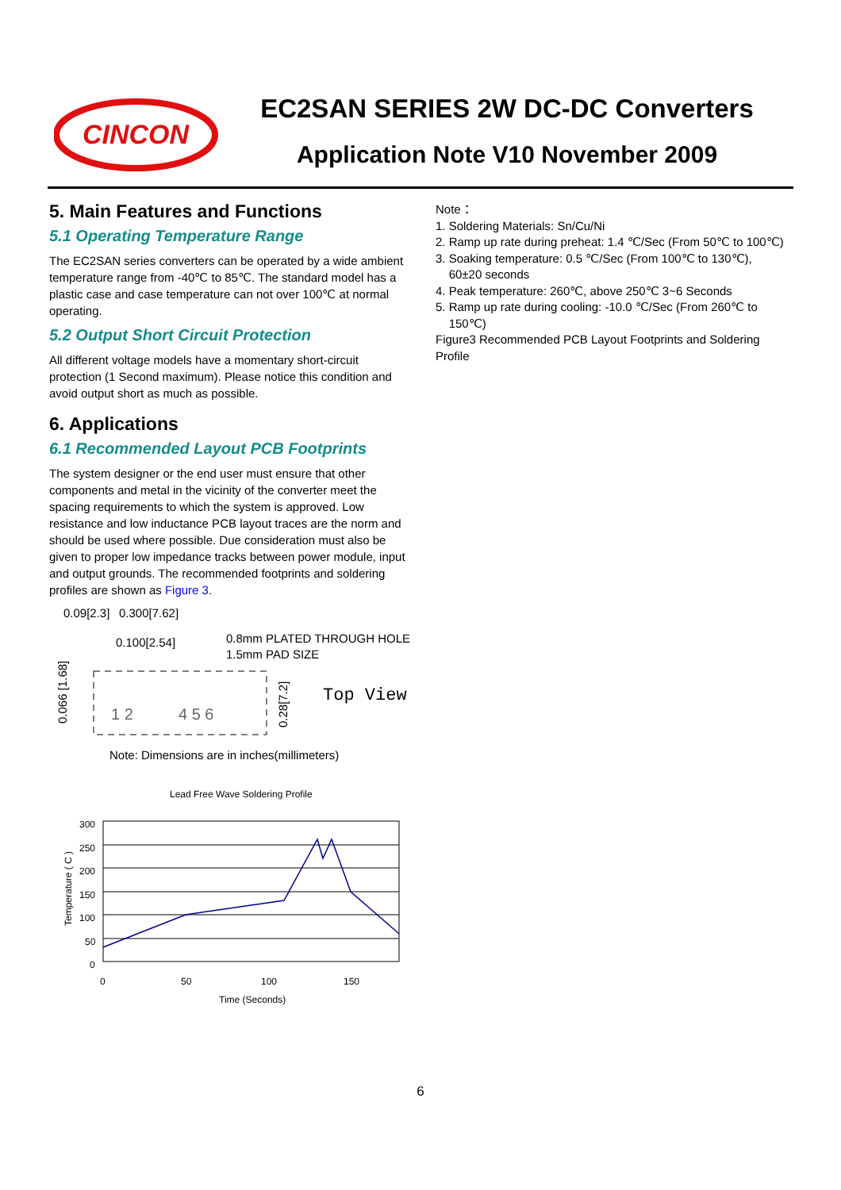CINCON
EC2SAN SERIES 2W DC-DC Converters
Application Note V10 November 2009
5. Main Features and Functions
5.1 Operating Temperature Range
The EC2SAN series converters can be operated by a wide ambient temperature range from -40℃ to 85℃. The standard model has a plastic case and case temperature can not over 100℃ at normal operating.
5.2 Output Short Circuit Protection
All different voltage models have a momentary short-circuit protection (1 Second maximum). Please notice this condition and avoid output short as much as possible.
6. Applications
6.1 Recommended Layout PCB Footprints
The system designer or the end user must ensure that other components and metal in the vicinity of the converter meet the spacing requirements to which the system is approved. Low resistance and low inductance PCB layout traces are the norm and should be used where possible. Due consideration must also be given to proper low impedance tracks between power module, input and output grounds. The recommended footprints and soldering profiles are shown as Figure 3.
0.09[2.3]
0.300[7.62]
0.100[2.54]
0.8mm PLATED THROUGH HOLE
1.5mm PAD SIZE
0.066 [1.68]
0.28[7.2]
1 2
4 5 6
Top View
Note: Dimensions are in inches(millimeters)
Lead Free Wave Soldering Profile
300
250
200
150
100
50
0
0
50
100
150
Time (Seconds)
Temperature ( C )
Note：
1. Soldering Materials: Sn/Cu/Ni
2. Ramp up rate during preheat: 1.4 ℃/Sec (From 50℃ to 100℃)
3. Soaking temperature: 0.5 ℃/Sec (From 100℃ to 130℃),
60±20 seconds
4. Peak temperature: 260℃, above 250℃ 3~6 Seconds
5. Ramp up rate during cooling: -10.0 ℃/Sec (From 260℃ to
150℃)
Figure3 Recommended PCB Layout Footprints and Soldering Profile
6